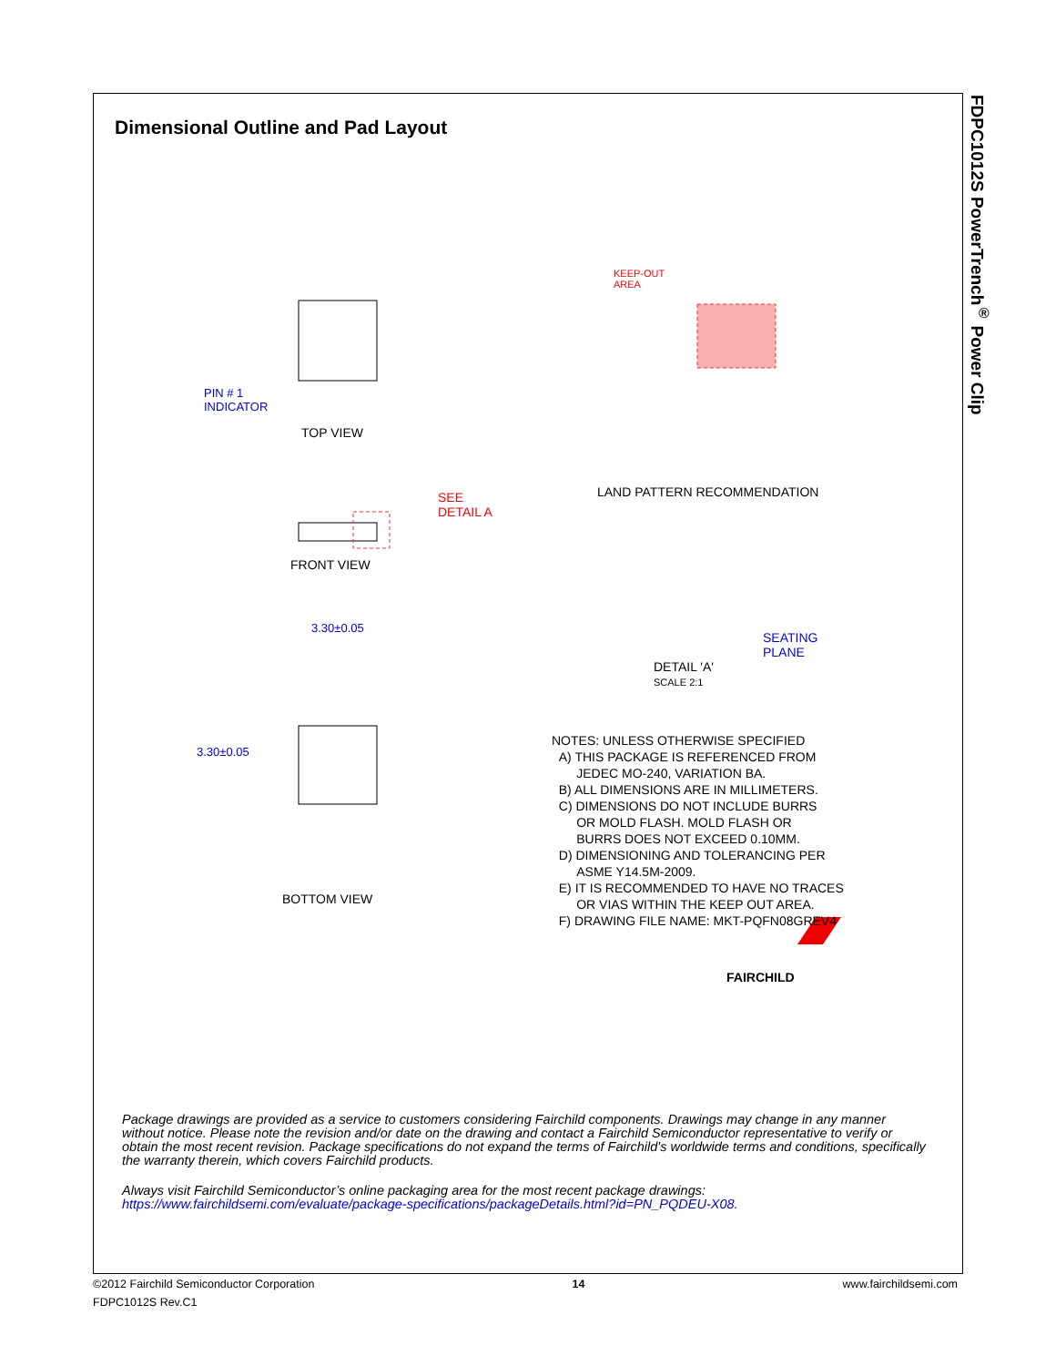FDPC1012S PowerTrench<sup>®</sup> Power Clip
Dimensional Outline and Pad Layout
TOP VIEW
PIN # 1
INDICATOR
LAND PATTERN RECOMMENDATION
KEEP-OUT
AREA
SEE
DETAIL A
FRONT VIEW
DETAIL 'A'
SCALE 2:1
SEATING
PLANE
BOTTOM VIEW
3.30±0.05
3.30±0.05
NOTES: UNLESS OTHERWISE SPECIFIED
A) THIS PACKAGE IS REFERENCED FROM
JEDEC MO-240, VARIATION BA.
B) ALL DIMENSIONS ARE IN MILLIMETERS.
C) DIMENSIONS DO NOT INCLUDE BURRS
OR MOLD FLASH. MOLD FLASH OR
BURRS DOES NOT EXCEED 0.10MM.
D) DIMENSIONING AND TOLERANCING PER
ASME Y14.5M-2009.
E) IT IS RECOMMENDED TO HAVE NO TRACES
OR VIAS WITHIN THE KEEP OUT AREA.
F) DRAWING FILE NAME: MKT-PQFN08GREV4
FAIRCHILD
Package drawings are provided as a service to customers considering Fairchild components. Drawings may change in any manner without notice. Please note the revision and/or date on the drawing and contact a Fairchild Semiconductor representative to verify or obtain the most recent revision. Package specifications do not expand the terms of Fairchild's worldwide terms and conditions, specifically the warranty therein, which covers Fairchild products.
Always visit Fairchild Semiconductor’s online packaging area for the most recent package drawings:
https://www.fairchildsemi.com/evaluate/package-specifications/packageDetails.html?id=PN_PQDEU-X08.
©2012 Fairchild Semiconductor Corporation 14 www.fairchildsemi.com
FDPC1012S Rev.C1